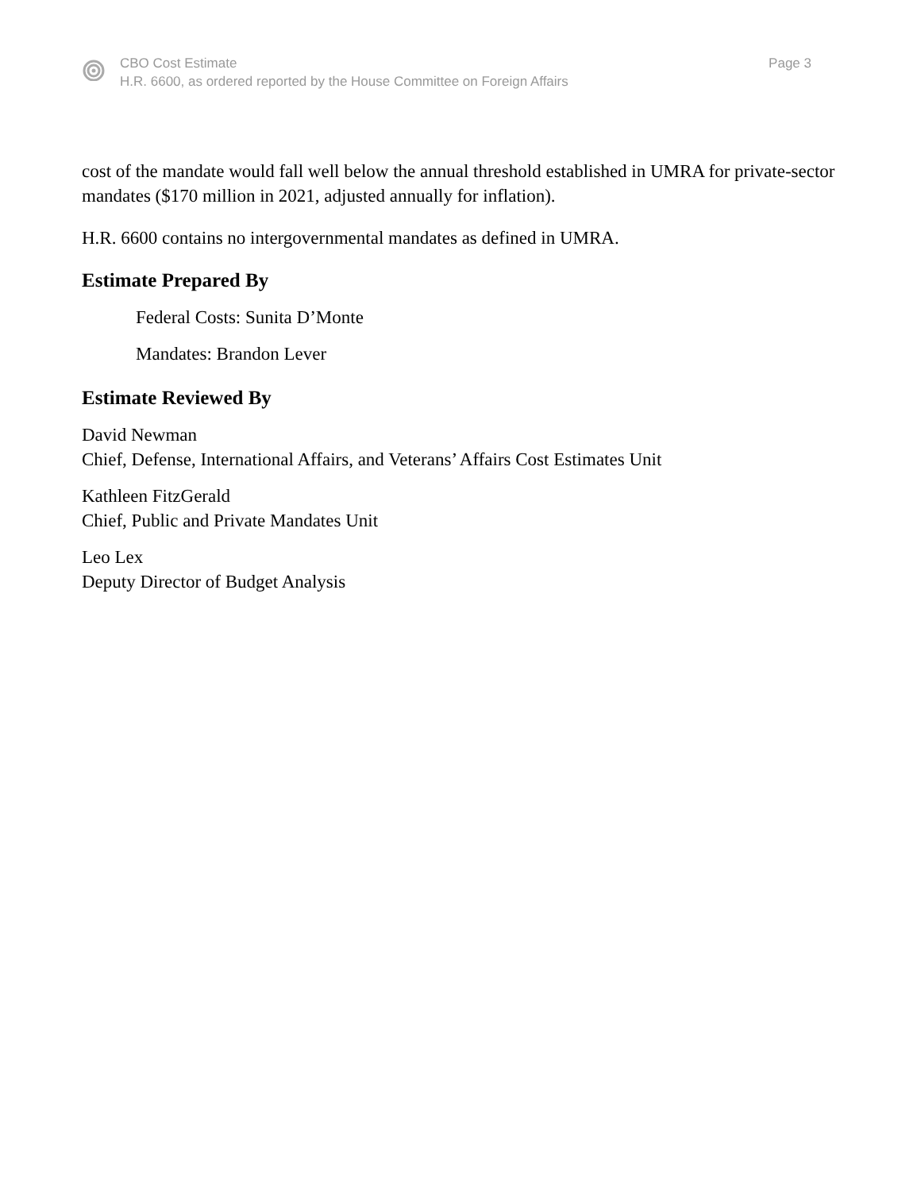CBO Cost Estimate
H.R. 6600, as ordered reported by the House Committee on Foreign Affairs
Page 3
cost of the mandate would fall well below the annual threshold established in UMRA for private-sector mandates ($170 million in 2021, adjusted annually for inflation).
H.R. 6600 contains no intergovernmental mandates as defined in UMRA.
Estimate Prepared By
Federal Costs: Sunita D’Monte
Mandates: Brandon Lever
Estimate Reviewed By
David Newman
Chief, Defense, International Affairs, and Veterans’ Affairs Cost Estimates Unit
Kathleen FitzGerald
Chief, Public and Private Mandates Unit
Leo Lex
Deputy Director of Budget Analysis